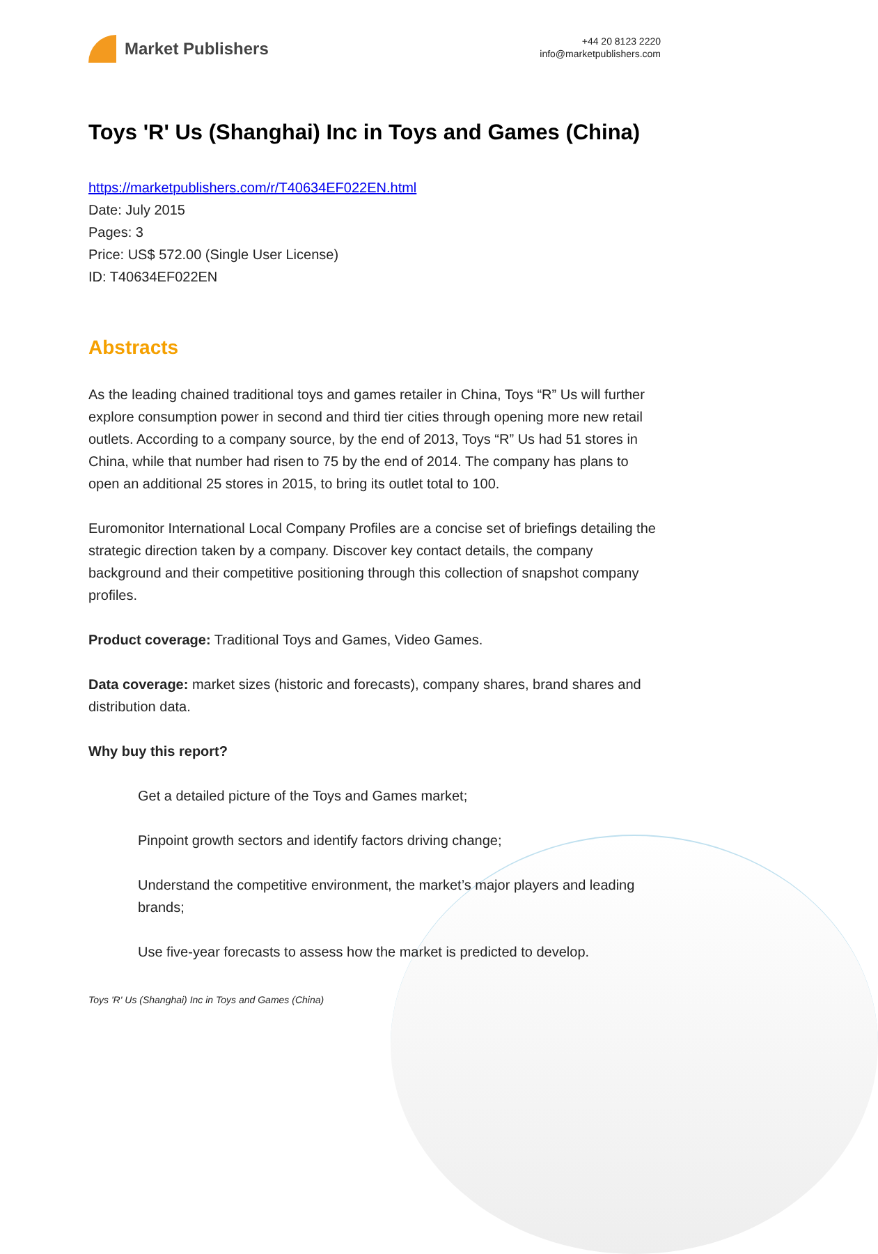Market Publishers
+44 20 8123 2220
info@marketpublishers.com
Toys 'R' Us (Shanghai) Inc in Toys and Games (China)
https://marketpublishers.com/r/T40634EF022EN.html
Date: July 2015
Pages: 3
Price: US$ 572.00 (Single User License)
ID: T40634EF022EN
Abstracts
As the leading chained traditional toys and games retailer in China, Toys “R” Us will further explore consumption power in second and third tier cities through opening more new retail outlets. According to a company source, by the end of 2013, Toys “R” Us had 51 stores in China, while that number had risen to 75 by the end of 2014. The company has plans to open an additional 25 stores in 2015, to bring its outlet total to 100.
Euromonitor International Local Company Profiles are a concise set of briefings detailing the strategic direction taken by a company. Discover key contact details, the company background and their competitive positioning through this collection of snapshot company profiles.
Product coverage: Traditional Toys and Games, Video Games.
Data coverage: market sizes (historic and forecasts), company shares, brand shares and distribution data.
Why buy this report?
Get a detailed picture of the Toys and Games market;
Pinpoint growth sectors and identify factors driving change;
Understand the competitive environment, the market’s major players and leading brands;
Use five-year forecasts to assess how the market is predicted to develop.
Toys 'R' Us (Shanghai) Inc in Toys and Games (China)